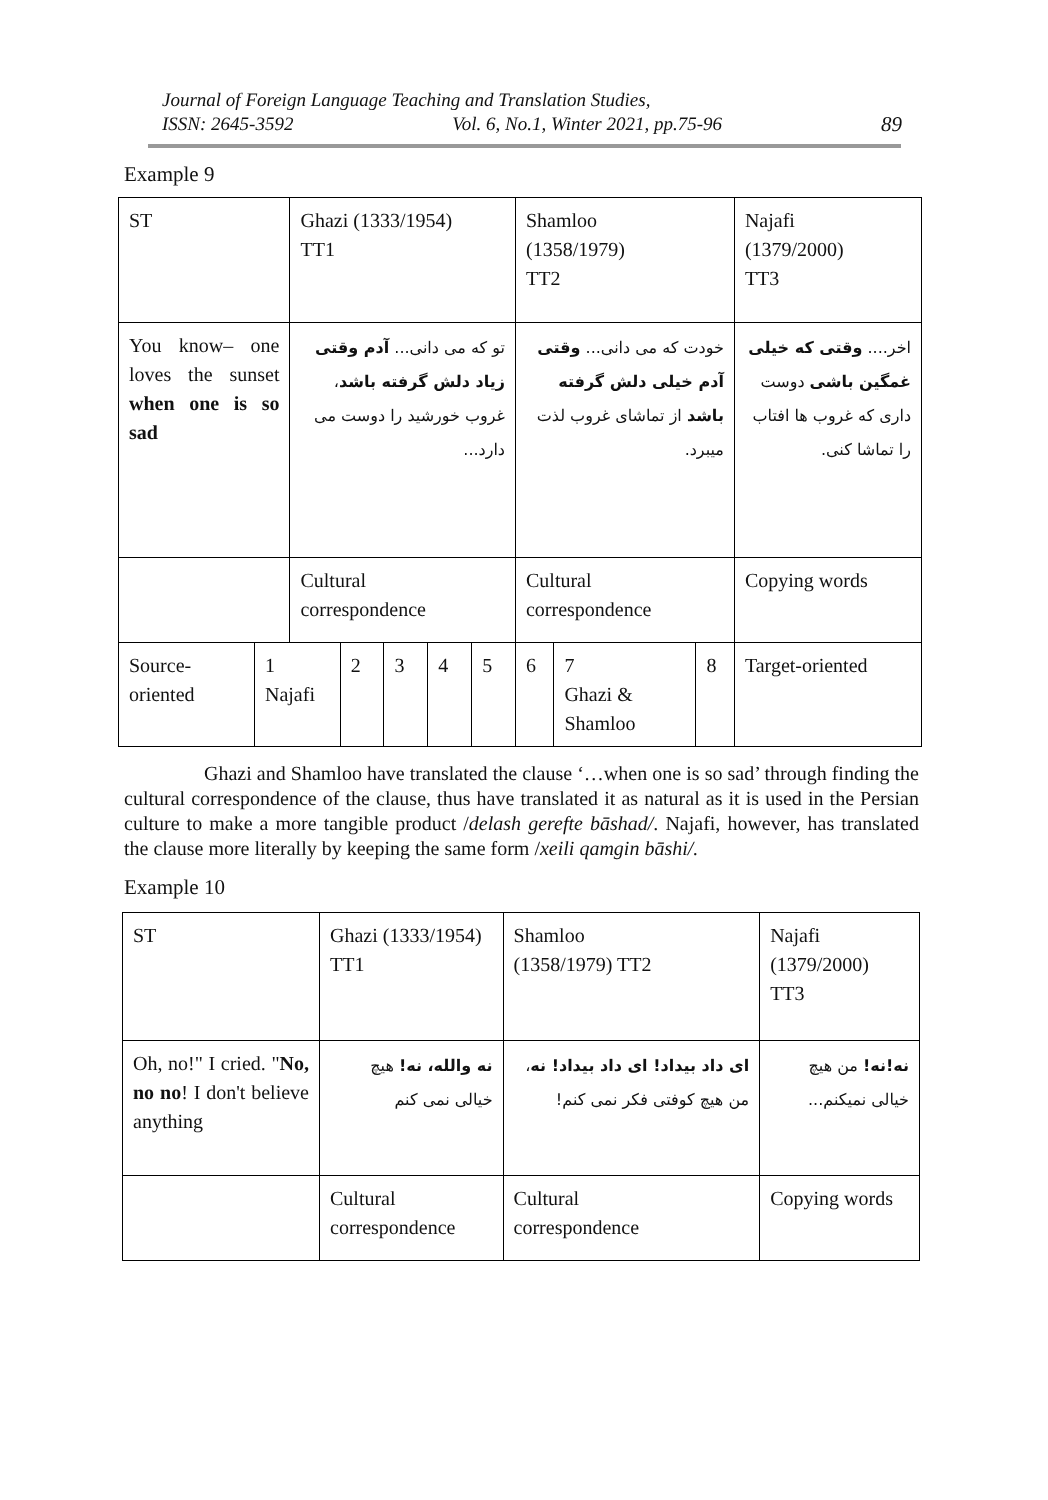Journal of Foreign Language Teaching and Translation Studies,
ISSN: 2645-3592 Vol. 6, No.1, Winter 2021, pp.75-96 89
Example 9
| ST | | Ghazi (1333/1954) TT1 | | | | | Shamloo (1358/1979) TT2 | | | Najafi (1379/2000) TT3 |
| You know– one loves the sunset when one is so sad | | تو که می دانی... آدم وقتی زیاد دلش گرفته باشد ، غروب خورشید را دوست می دارد... | | | | | خودت که می دانی... وقتی آدم خیلی دلش گرفته باشد از تماشای غروب لذت میبرد. | | | اخر.... وقتی که خیلی غمگین باشی دوست داری که غروب ها افتاب را تماشا کنی. |
| | | Cultural correspondence | | | | | Cultural correspondence | | | Copying words |
| Source-oriented | 1 Najafi | | 2 | 3 | 4 | 5 | 6 | 7 Ghazi & Shamloo | 8 | Target-oriented |
Ghazi and Shamloo have translated the clause ‘…when one is so sad’ through finding the cultural correspondence of the clause, thus have translated it as natural as it is used in the Persian culture to make a more tangible product /delash gerefte bāshad/. Najafi, however, has translated the clause more literally by keeping the same form /xeili qamgin bāshi/.
Example 10
| ST | Ghazi (1333/1954) TT1 | Shamloo (1358/1979) TT2 | Najafi (1379/2000) TT3 |
| Oh, no!" I cried. " No, no no ! I don't believe anything | نه والله، نه! هیچ خیالی نمی کنم | ای داد بیداد! ای داد بیداد! نه ، من هیچ کوفتی فکر نمی کنم! | نه!نه! من هیچ خیالی نمیکنم... |
| | Cultural correspondence | Cultural correspondence | Copying words |